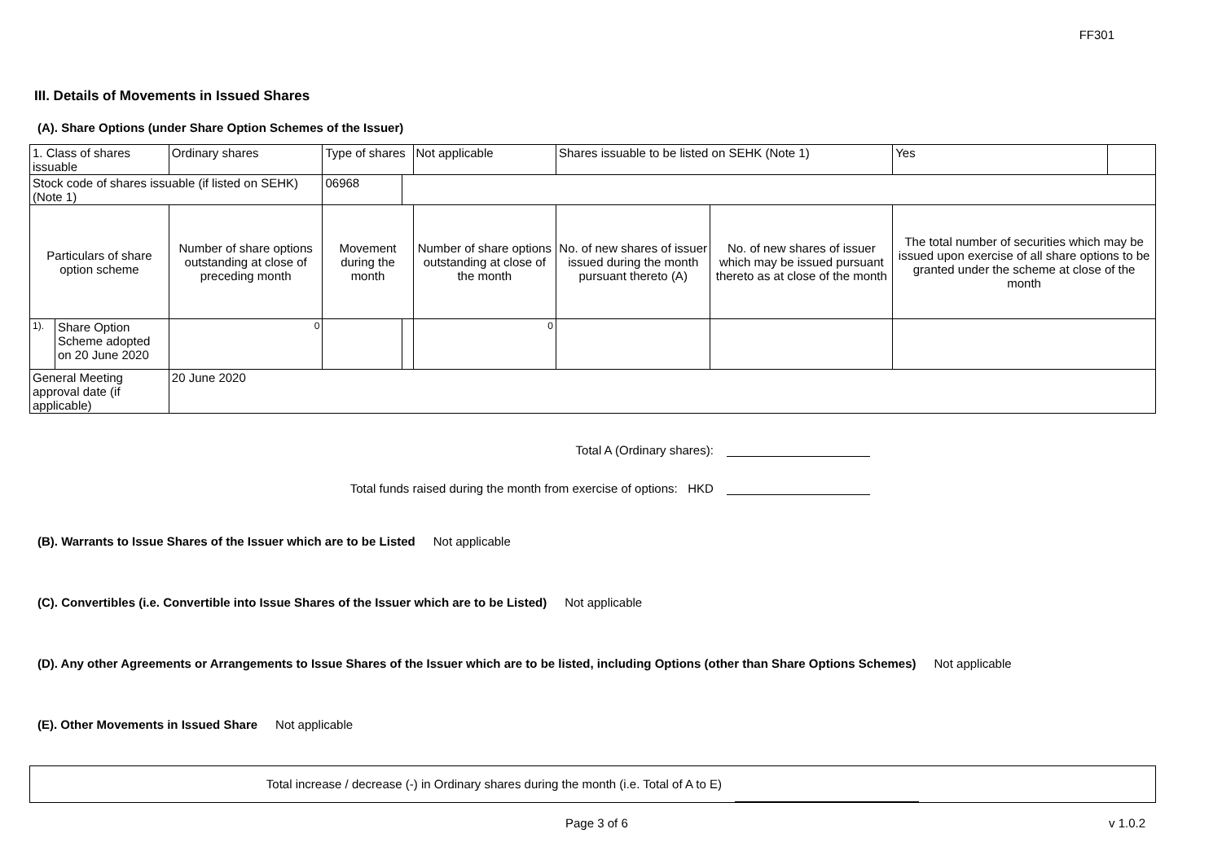FF301
III. Details of Movements in Issued Shares
(A). Share Options (under Share Option Schemes of the Issuer)
| 1. Class of shares issuable | | Ordinary shares | Type of shares | | Not applicable | Shares issuable to be listed on SEHK (Note 1) | | Yes | |
| Stock code of shares issuable (if listed on SEHK) (Note 1) | | | 06968 | | | | | | |
| Particulars of share option scheme | | Number of share options outstanding at close of preceding month | Movement during the month | | Number of share options outstanding at close of the month | No. of new shares of issuer issued during the month pursuant thereto (A) | No. of new shares of issuer which may be issued pursuant thereto as at close of the month | The total number of securities which may be issued upon exercise of all share options to be granted under the scheme at close of the month | |
| 1). | Share Option Scheme adopted on 20 June 2020 | 0 | | | 0 | | | | |
| General Meeting approval date (if applicable) | | 20 June 2020 | | | | | | | |
Total A (Ordinary shares):
Total funds raised during the month from exercise of options: HKD
(B). Warrants to Issue Shares of the Issuer which are to be Listed Not applicable
(C). Convertibles (i.e. Convertible into Issue Shares of the Issuer which are to be Listed) Not applicable
(D). Any other Agreements or Arrangements to Issue Shares of the Issuer which are to be listed, including Options (other than Share Options Schemes) Not applicable
(E). Other Movements in Issued Share Not applicable
Total increase / decrease (-) in Ordinary shares during the month (i.e. Total of A to E)
Page 3 of 6 v 1.0.2